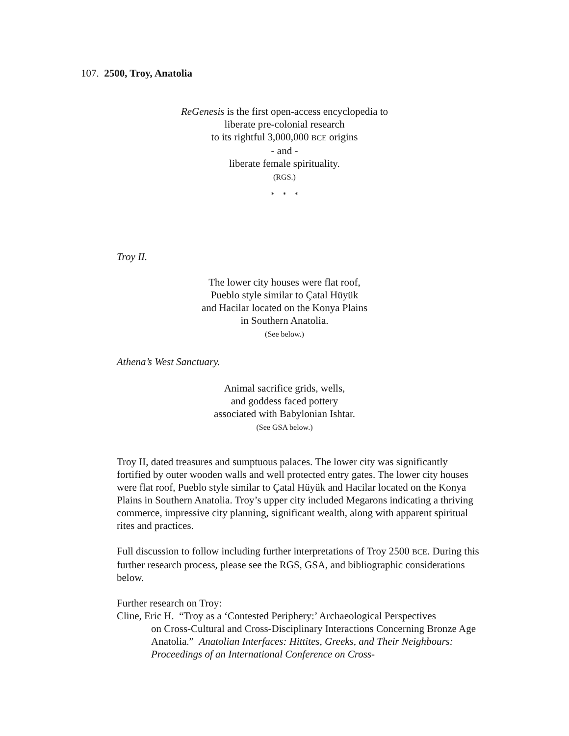107. 2500, Troy, Anatolia
ReGenesis is the first open-access encyclopedia to
liberate pre-colonial research
to its rightful 3,000,000 BCE origins
- and -
liberate female spirituality.
(RGS.)
* * *
Troy II.
The lower city houses were flat roof,
Pueblo style similar to Çatal Hüyük
and Hacilar located on the Konya Plains
in Southern Anatolia.
(See below.)
Athena’s West Sanctuary.
Animal sacrifice grids, wells,
and goddess faced pottery
associated with Babylonian Ishtar.
(See GSA below.)
Troy II, dated treasures and sumptuous palaces. The lower city was significantly fortified by outer wooden walls and well protected entry gates. The lower city houses were flat roof, Pueblo style similar to Çatal Hüyük and Hacilar located on the Konya Plains in Southern Anatolia. Troy’s upper city included Megarons indicating a thriving commerce, impressive city planning, significant wealth, along with apparent spiritual rites and practices.
Full discussion to follow including further interpretations of Troy 2500 BCE. During this further research process, please see the RGS, GSA, and bibliographic considerations below.
Further research on Troy:
Cline, Eric H. “Troy as a ‘Contested Periphery:’ Archaeological Perspectives
on Cross-Cultural and Cross-Disciplinary Interactions Concerning Bronze Age Anatolia.” Anatolian Interfaces: Hittites, Greeks, and Their Neighbours: Proceedings of an International Conference on Cross-